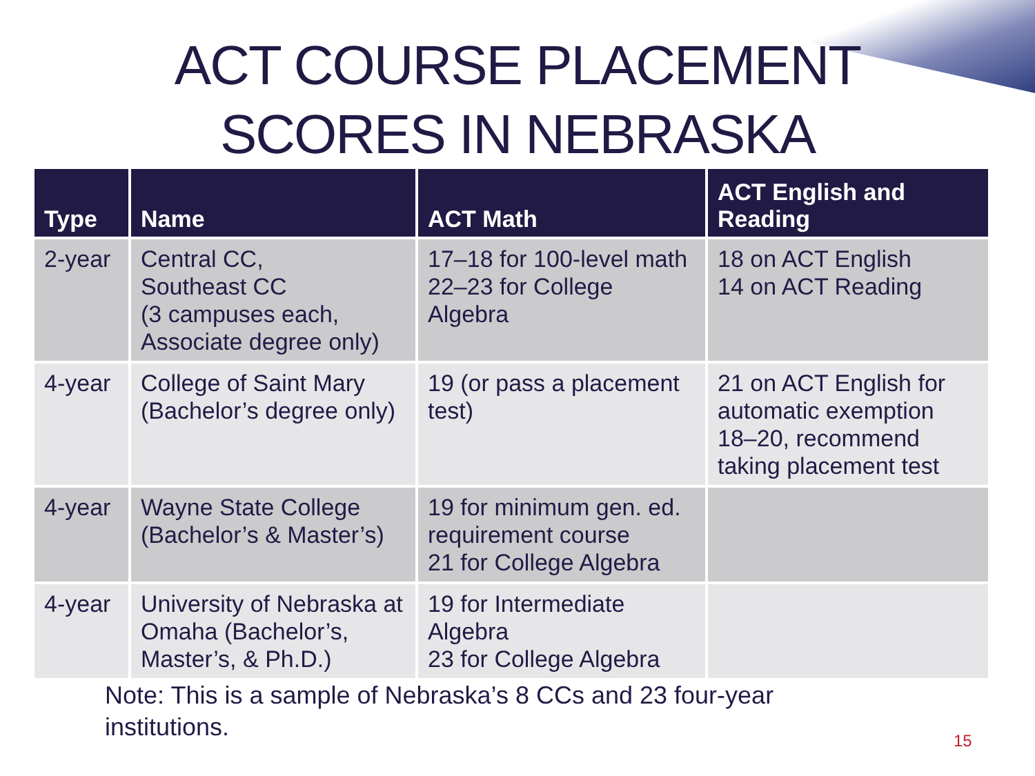ACT COURSE PLACEMENT
SCORES IN NEBRASKA
| Type | Name | ACT Math | ACT English and Reading |
| --- | --- | --- | --- |
| 2-year | Central CC, Southeast CC (3 campuses each, Associate degree only) | 17–18 for 100-level math 22–23 for College Algebra | 18 on ACT English 14 on ACT Reading |
| 4-year | College of Saint Mary (Bachelor’s degree only) | 19 (or pass a placement test) | 21 on ACT English for automatic exemption 18–20, recommend taking placement test |
| 4-year | Wayne State College (Bachelor’s & Master’s) | 19 for minimum gen. ed. requirement course 21 for College Algebra | |
| 4-year | University of Nebraska at Omaha (Bachelor’s, Master’s, & Ph.D.) | 19 for Intermediate Algebra 23 for College Algebra | |
Note: This is a sample of Nebraska’s 8 CCs and 23 four-year institutions.
15